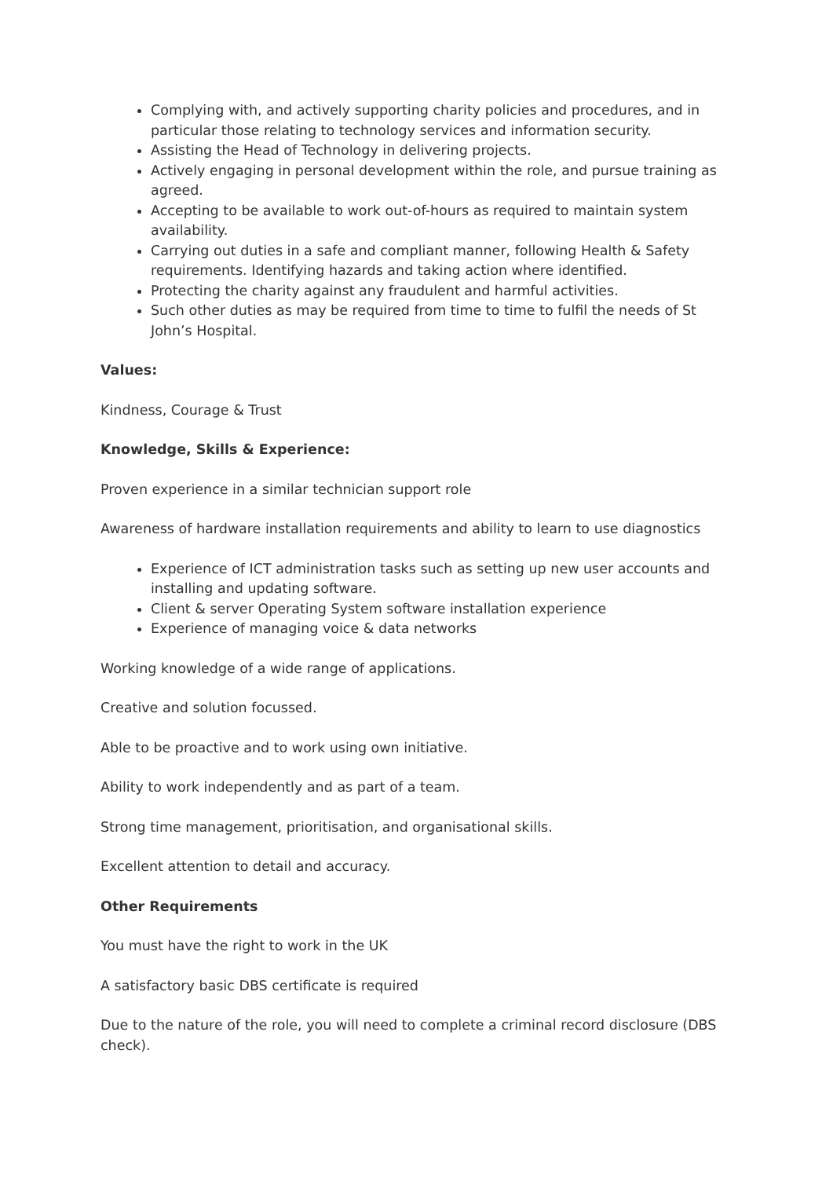Complying with, and actively supporting charity policies and procedures, and in particular those relating to technology services and information security.
Assisting the Head of Technology in delivering projects.
Actively engaging in personal development within the role, and pursue training as agreed.
Accepting to be available to work out-of-hours as required to maintain system availability.
Carrying out duties in a safe and compliant manner, following Health & Safety requirements. Identifying hazards and taking action where identified.
Protecting the charity against any fraudulent and harmful activities.
Such other duties as may be required from time to time to fulfil the needs of St John’s Hospital.
Values:
Kindness, Courage & Trust
Knowledge, Skills & Experience:
Proven experience in a similar technician support role
Awareness of hardware installation requirements and ability to learn to use diagnostics
Experience of ICT administration tasks such as setting up new user accounts and installing and updating software.
Client & server Operating System software installation experience
Experience of managing voice & data networks
Working knowledge of a wide range of applications.
Creative and solution focussed.
Able to be proactive and to work using own initiative.
Ability to work independently and as part of a team.
Strong time management, prioritisation, and organisational skills.
Excellent attention to detail and accuracy.
Other Requirements
You must have the right to work in the UK
A satisfactory basic DBS certificate is required
Due to the nature of the role, you will need to complete a criminal record disclosure (DBS check).